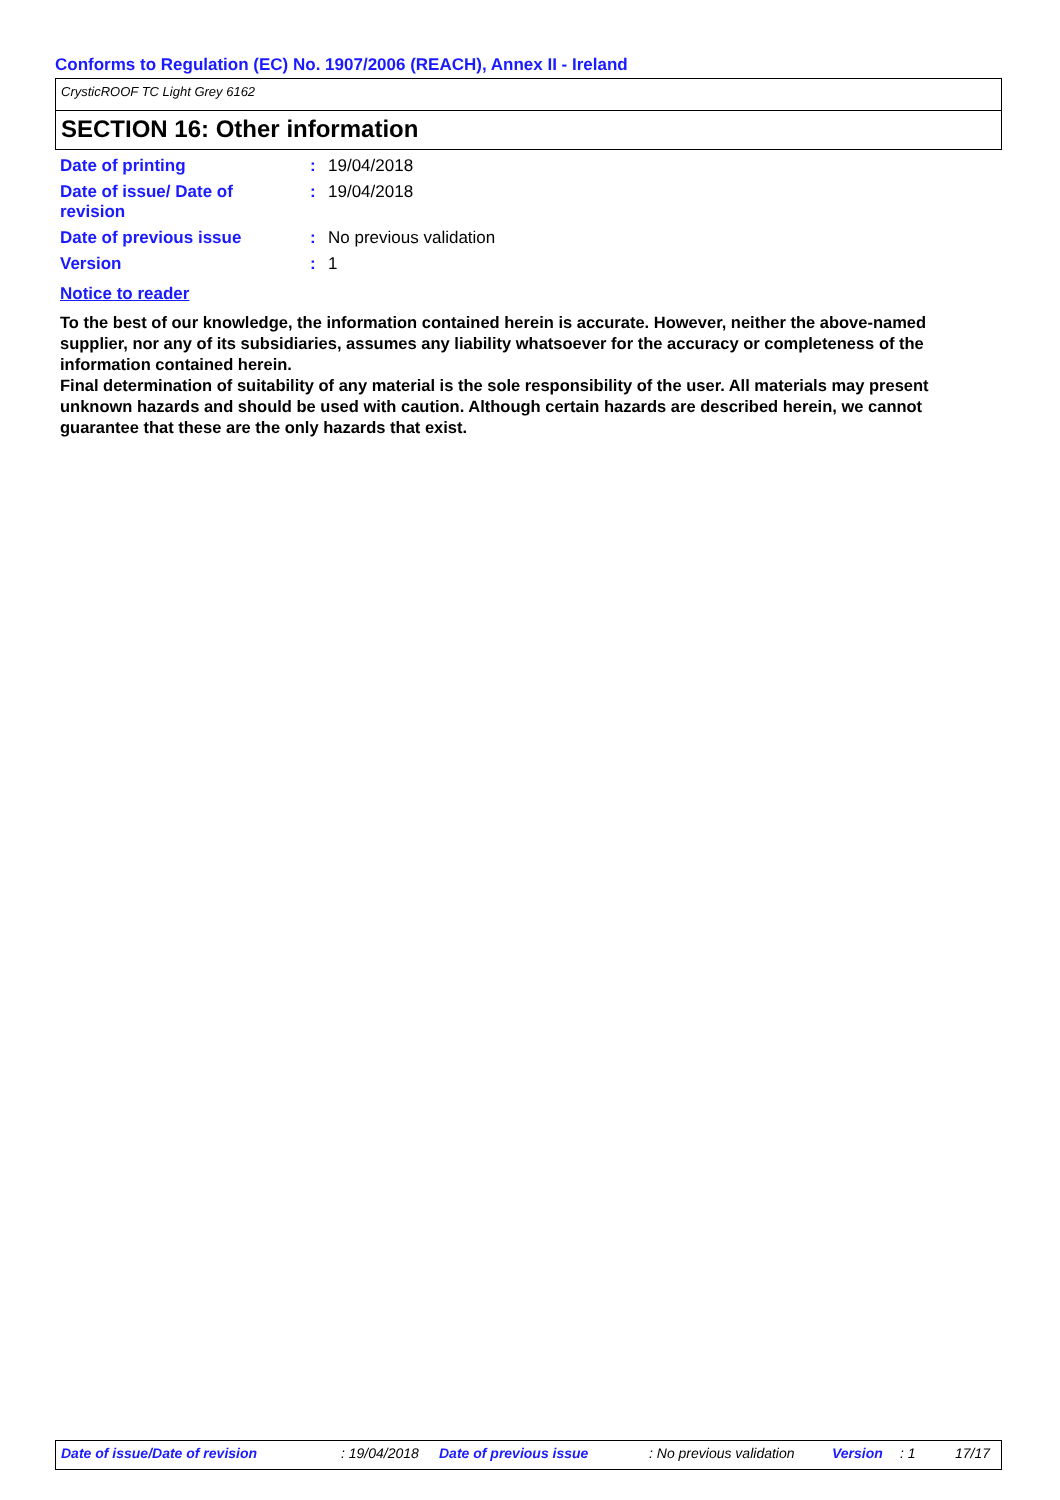Conforms to Regulation (EC) No. 1907/2006 (REACH), Annex II - Ireland
CrysticROOF TC Light Grey 6162
SECTION 16: Other information
Date of printing : 19/04/2018
Date of issue/ Date of
revision
: 19/04/2018
Date of previous issue : No previous validation
Version : 1
Notice to reader
To the best of our knowledge, the information contained herein is accurate. However, neither the above-named supplier, nor any of its subsidiaries, assumes any liability whatsoever for the accuracy or completeness of the information contained herein.
Final determination of suitability of any material is the sole responsibility of the user. All materials may present unknown hazards and should be used with caution. Although certain hazards are described herein, we cannot guarantee that these are the only hazards that exist.
Date of issue/Date of revision : 19/04/2018 Date of previous issue : No previous validation Version : 1 17/17